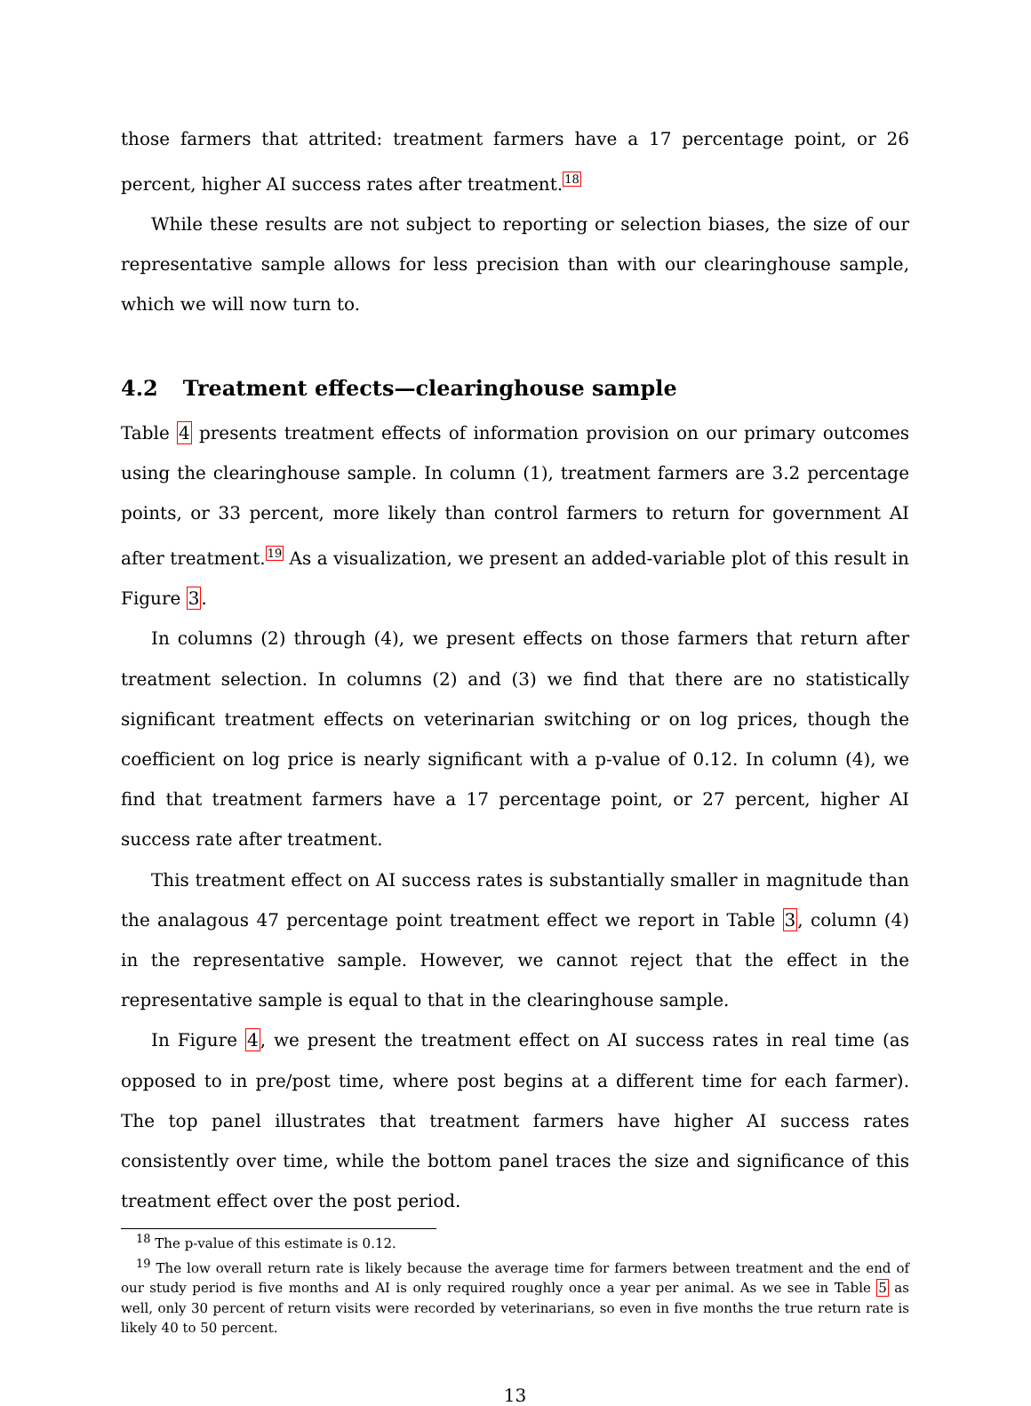those farmers that attrited: treatment farmers have a 17 percentage point, or 26 percent, higher AI success rates after treatment.<sup>18</sup>
While these results are not subject to reporting or selection biases, the size of our representative sample allows for less precision than with our clearinghouse sample, which we will now turn to.
4.2 Treatment effects—clearinghouse sample
Table 4 presents treatment effects of information provision on our primary outcomes using the clearinghouse sample. In column (1), treatment farmers are 3.2 percentage points, or 33 percent, more likely than control farmers to return for government AI after treatment.<sup>19</sup> As a visualization, we present an added-variable plot of this result in Figure 3.
In columns (2) through (4), we present effects on those farmers that return after treatment selection. In columns (2) and (3) we find that there are no statistically significant treatment effects on veterinarian switching or on log prices, though the coefficient on log price is nearly significant with a p-value of 0.12. In column (4), we find that treatment farmers have a 17 percentage point, or 27 percent, higher AI success rate after treatment.
This treatment effect on AI success rates is substantially smaller in magnitude than the analagous 47 percentage point treatment effect we report in Table 3, column (4) in the representative sample. However, we cannot reject that the effect in the representative sample is equal to that in the clearinghouse sample.
In Figure 4, we present the treatment effect on AI success rates in real time (as opposed to in pre/post time, where post begins at a different time for each farmer). The top panel illustrates that treatment farmers have higher AI success rates consistently over time, while the bottom panel traces the size and significance of this treatment effect over the post period.
<sup>18</sup> The p-value of this estimate is 0.12.
<sup>19</sup> The low overall return rate is likely because the average time for farmers between treatment and the end of our study period is five months and AI is only required roughly once a year per animal. As we see in Table 5 as well, only 30 percent of return visits were recorded by veterinarians, so even in five months the true return rate is likely 40 to 50 percent.
13